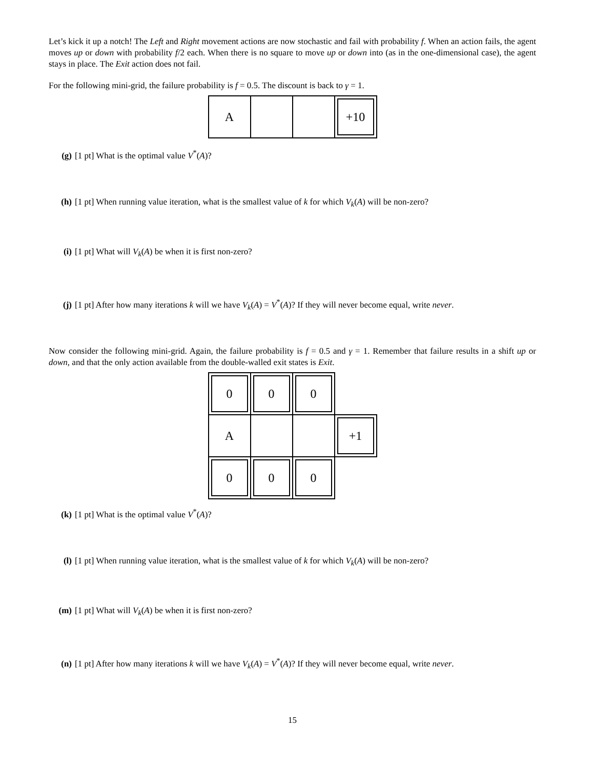Let’s kick it up a notch! The Left and Right movement actions are now stochastic and fail with probability f. When an action fails, the agent moves up or down with probability f/2 each. When there is no square to move up or down into (as in the one-dimensional case), the agent stays in place. The Exit action does not fail.
For the following mini-grid, the failure probability is f = 0.5. The discount is back to γ = 1.
| A | | | +10 |
(g) [1 pt] What is the optimal value V<sup>*</sup>(A)?
(h) [1 pt] When running value iteration, what is the smallest value of k for which V<sub>k</sub>(A) will be non-zero?
(i) [1 pt] What will V<sub>k</sub>(A) be when it is first non-zero?
(j) [1 pt] After how many iterations k will we have V<sub>k</sub>(A) = V<sup>*</sup>(A)? If they will never become equal, write never.
Now consider the following mini-grid. Again, the failure probability is f = 0.5 and γ = 1. Remember that failure results in a shift up or down, and that the only action available from the double-walled exit states is Exit.
| 0 | 0 | 0 | |
| A | | | +1 |
| 0 | 0 | 0 | |
(k) [1 pt] What is the optimal value V<sup>*</sup>(A)?
(l) [1 pt] When running value iteration, what is the smallest value of k for which V<sub>k</sub>(A) will be non-zero?
(m) [1 pt] What will V<sub>k</sub>(A) be when it is first non-zero?
(n) [1 pt] After how many iterations k will we have V<sub>k</sub>(A) = V<sup>*</sup>(A)? If they will never become equal, write never.
15